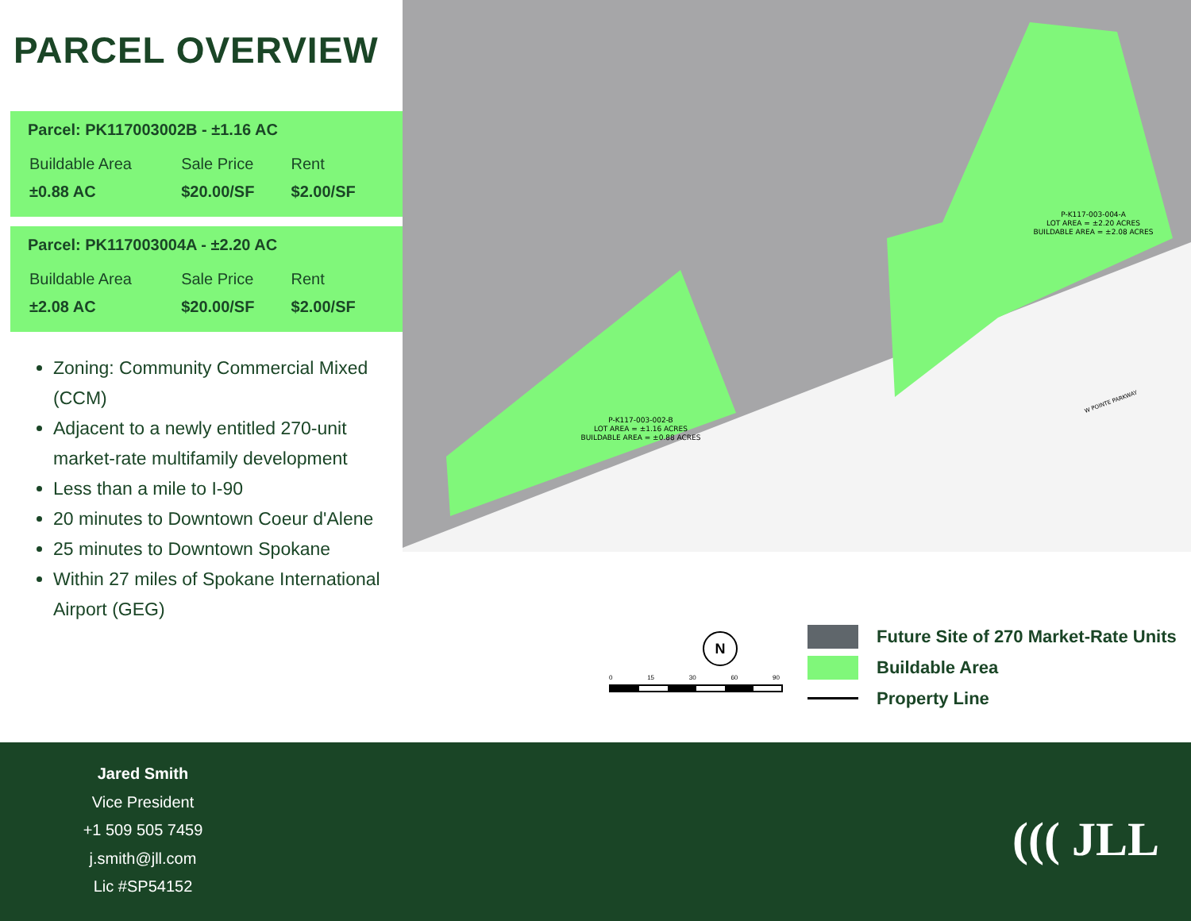PARCEL OVERVIEW
Parcel: PK117003002B - ±1.16 AC
| Buildable Area | Sale Price | Rent |
| --- | --- | --- |
| ±0.88 AC | $20.00/SF | $2.00/SF |
Parcel: PK117003004A - ±2.20 AC
| Buildable Area | Sale Price | Rent |
| --- | --- | --- |
| ±2.08 AC | $20.00/SF | $2.00/SF |
Zoning: Community Commercial Mixed (CCM)
Adjacent to a newly entitled 270-unit market-rate multifamily development
Less than a mile to I-90
20 minutes to Downtown Coeur d'Alene
25 minutes to Downtown Spokane
Within 27 miles of Spokane International Airport (GEG)
P-K117-003-004-A
LOT AREA = ±2.20 ACRES
BUILDABLE AREA = ±2.08 ACRES
P-K117-003-002-B
LOT AREA = ±1.16 ACRES
BUILDABLE AREA = ±0.88 ACRES
W POINTE PARKWAY
N
0 15 30 60 90
Future Site of 270 Market-Rate Units
Buildable Area
Property Line
Jared Smith
Vice President
+1 509 505 7459
j.smith@jll.com
Lic #SP54152
((( JLL